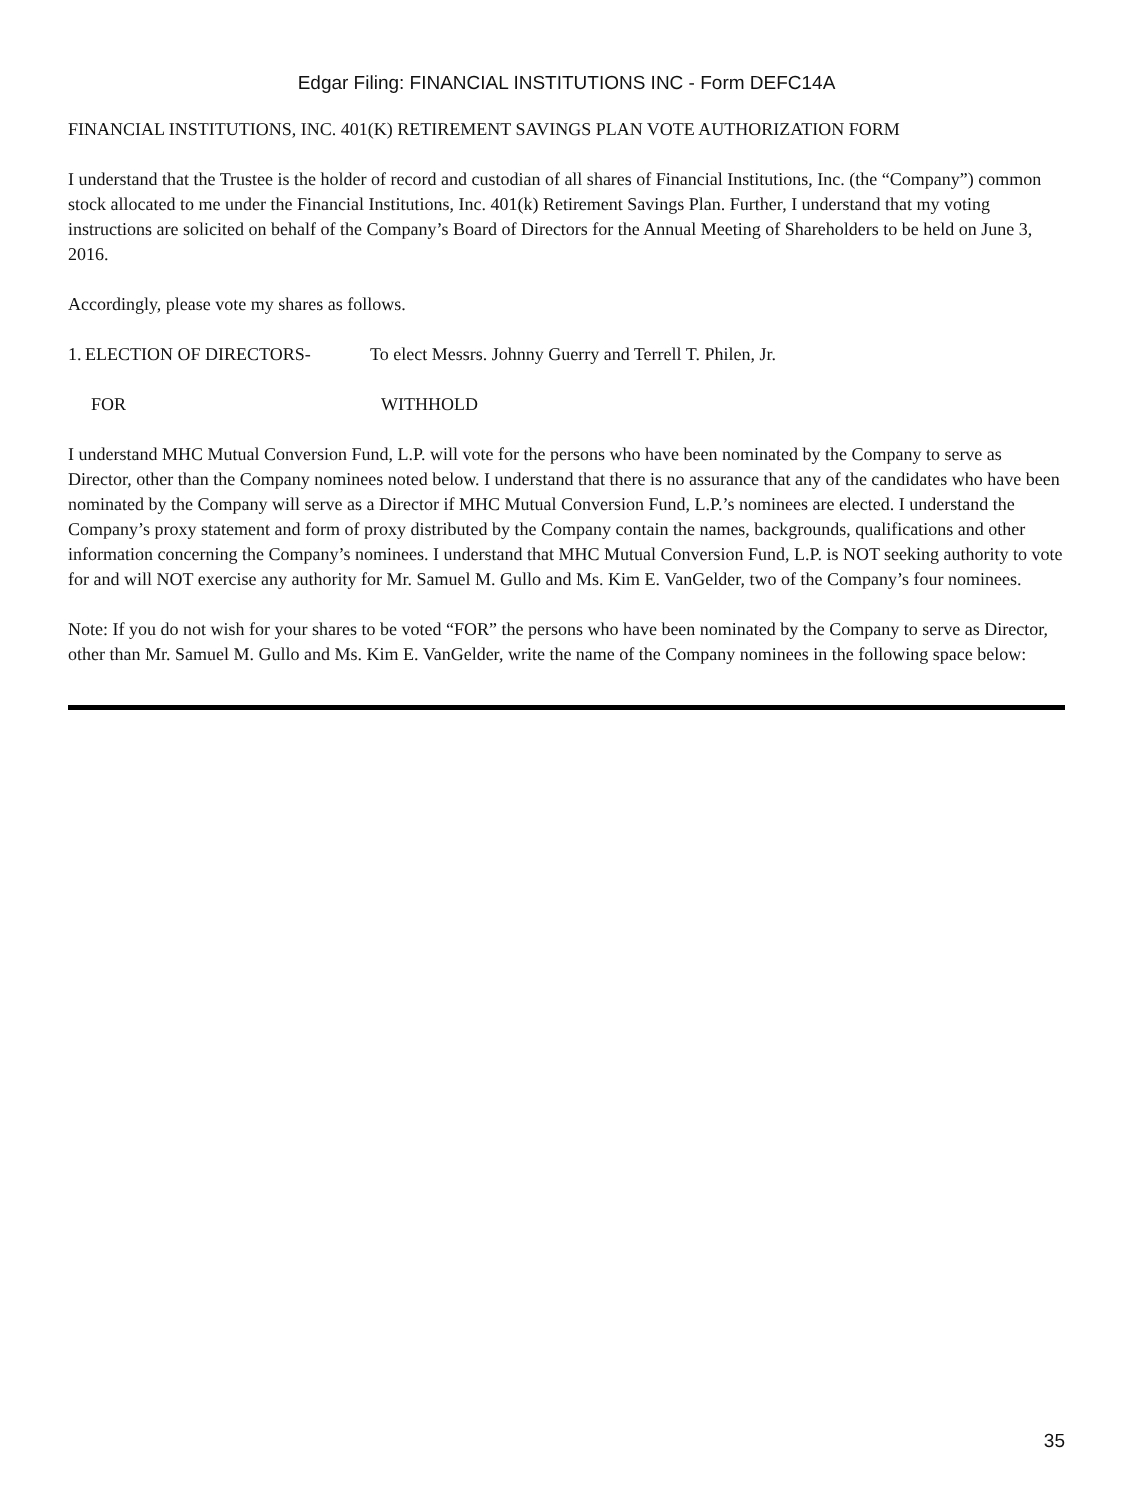Edgar Filing: FINANCIAL INSTITUTIONS INC - Form DEFC14A
FINANCIAL INSTITUTIONS, INC. 401(K) RETIREMENT SAVINGS PLAN VOTE AUTHORIZATION FORM
I understand that the Trustee is the holder of record and custodian of all shares of Financial Institutions, Inc. (the “Company”) common stock allocated to me under the Financial Institutions, Inc. 401(k) Retirement Savings Plan. Further, I understand that my voting instructions are solicited on behalf of the Company’s Board of Directors for the Annual Meeting of Shareholders to be held on June 3, 2016.
Accordingly, please vote my shares as follows.
1. ELECTION OF DIRECTORS- To elect Messrs. Johnny Guerry and Terrell T. Philen, Jr.
FOR WITHHOLD
I understand MHC Mutual Conversion Fund, L.P. will vote for the persons who have been nominated by the Company to serve as Director, other than the Company nominees noted below. I understand that there is no assurance that any of the candidates who have been nominated by the Company will serve as a Director if MHC Mutual Conversion Fund, L.P.’s nominees are elected. I understand the Company’s proxy statement and form of proxy distributed by the Company contain the names, backgrounds, qualifications and other information concerning the Company’s nominees. I understand that MHC Mutual Conversion Fund, L.P. is NOT seeking authority to vote for and will NOT exercise any authority for Mr. Samuel M. Gullo and Ms. Kim E. VanGelder, two of the Company’s four nominees.
Note: If you do not wish for your shares to be voted “FOR” the persons who have been nominated by the Company to serve as Director, other than Mr. Samuel M. Gullo and Ms. Kim E. VanGelder, write the name of the Company nominees in the following space below:
35